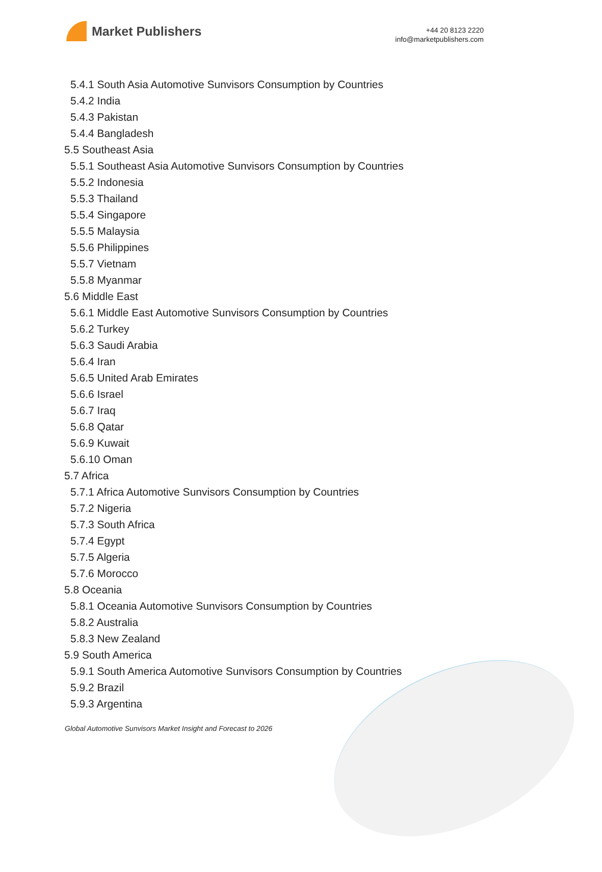Market Publishers
+44 20 8123 2220
info@marketpublishers.com
5.4.1 South Asia Automotive Sunvisors Consumption by Countries
5.4.2 India
5.4.3 Pakistan
5.4.4 Bangladesh
5.5 Southeast Asia
5.5.1 Southeast Asia Automotive Sunvisors Consumption by Countries
5.5.2 Indonesia
5.5.3 Thailand
5.5.4 Singapore
5.5.5 Malaysia
5.5.6 Philippines
5.5.7 Vietnam
5.5.8 Myanmar
5.6 Middle East
5.6.1 Middle East Automotive Sunvisors Consumption by Countries
5.6.2 Turkey
5.6.3 Saudi Arabia
5.6.4 Iran
5.6.5 United Arab Emirates
5.6.6 Israel
5.6.7 Iraq
5.6.8 Qatar
5.6.9 Kuwait
5.6.10 Oman
5.7 Africa
5.7.1 Africa Automotive Sunvisors Consumption by Countries
5.7.2 Nigeria
5.7.3 South Africa
5.7.4 Egypt
5.7.5 Algeria
5.7.6 Morocco
5.8 Oceania
5.8.1 Oceania Automotive Sunvisors Consumption by Countries
5.8.2 Australia
5.8.3 New Zealand
5.9 South America
5.9.1 South America Automotive Sunvisors Consumption by Countries
5.9.2 Brazil
5.9.3 Argentina
Global Automotive Sunvisors Market Insight and Forecast to 2026